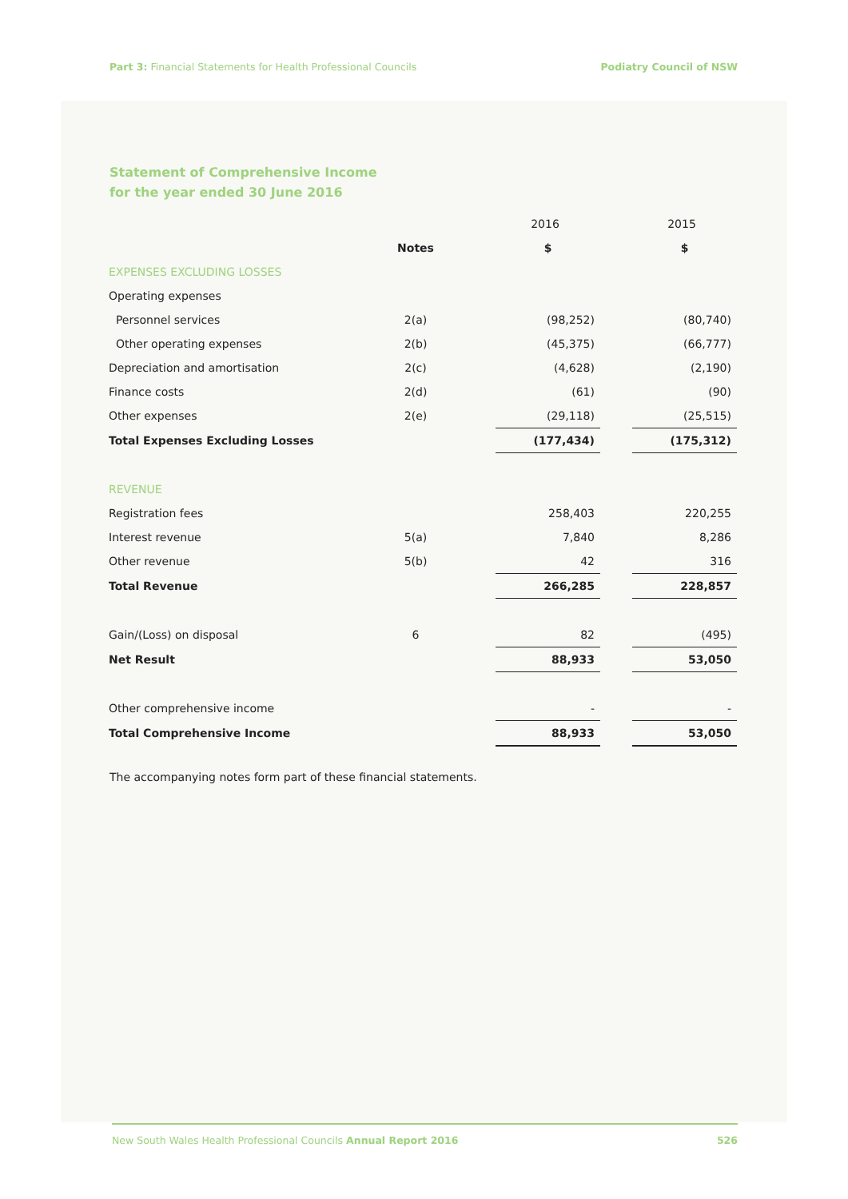Part 3: Financial Statements for Health Professional Councils Podiatry Council of NSW
Statement of Comprehensive Income
for the year ended 30 June 2016
| | | | 2016 | | 2015 |
| | Notes | | $ | | $ |
| EXPENSES EXCLUDING LOSSES | | | | | |
| Operating expenses | | | | | |
| Personnel services | 2(a) | | (98,252) | | (80,740) |
| Other operating expenses | 2(b) | | (45,375) | | (66,777) |
| Depreciation and amortisation | 2(c) | | (4,628) | | (2,190) |
| Finance costs | 2(d) | | (61) | | (90) |
| Other expenses | 2(e) | | (29,118) | | (25,515) |
| Total Expenses Excluding Losses | | | (177,434) | | (175,312) |
| REVENUE | | | | | |
| Registration fees | | | 258,403 | | 220,255 |
| Interest revenue | 5(a) | | 7,840 | | 8,286 |
| Other revenue | 5(b) | | 42 | | 316 |
| Total Revenue | | | 266,285 | | 228,857 |
| Gain/(Loss) on disposal | 6 | | 82 | | (495) |
| Net Result | | | 88,933 | | 53,050 |
| Other comprehensive income | | | - | | - |
| Total Comprehensive Income | | | 88,933 | | 53,050 |
The accompanying notes form part of these financial statements.
New South Wales Health Professional Councils Annual Report 2016 526